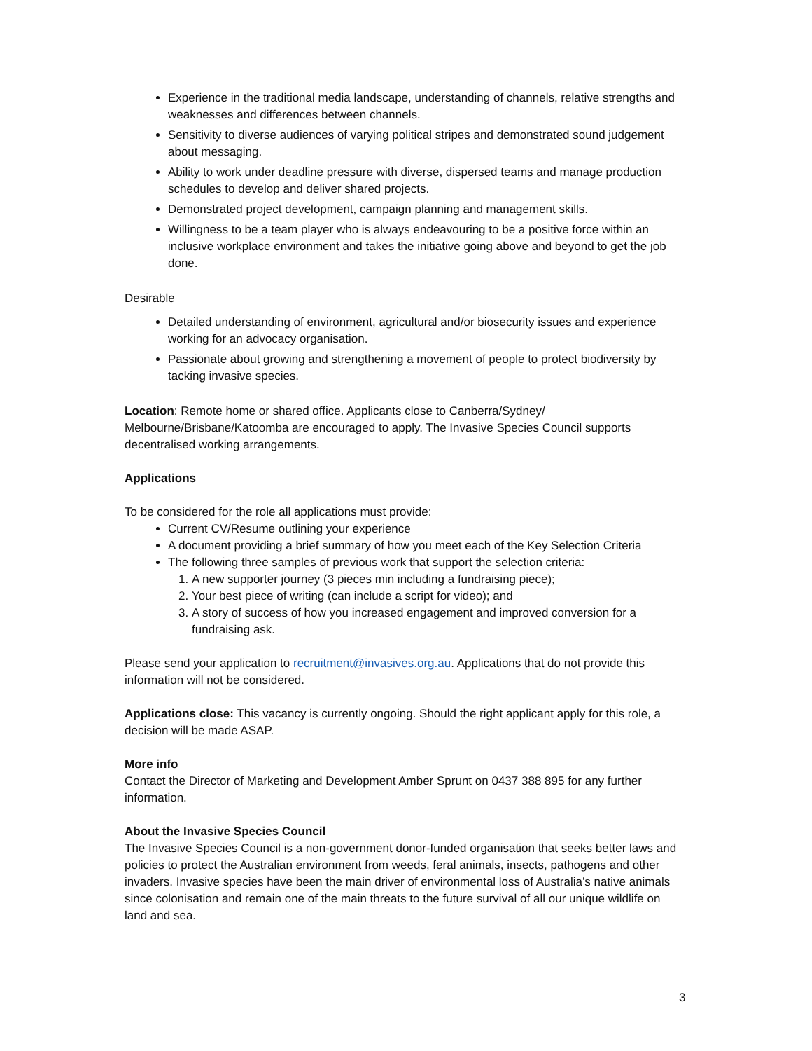Experience in the traditional media landscape, understanding of channels, relative strengths and weaknesses and differences between channels.
Sensitivity to diverse audiences of varying political stripes and demonstrated sound judgement about messaging.
Ability to work under deadline pressure with diverse, dispersed teams and manage production schedules to develop and deliver shared projects.
Demonstrated project development, campaign planning and management skills.
Willingness to be a team player who is always endeavouring to be a positive force within an inclusive workplace environment and takes the initiative going above and beyond to get the job done.
Desirable
Detailed understanding of environment, agricultural and/or biosecurity issues and experience working for an advocacy organisation.
Passionate about growing and strengthening a movement of people to protect biodiversity by tacking invasive species.
Location: Remote home or shared office. Applicants close to Canberra/Sydney/ Melbourne/Brisbane/Katoomba are encouraged to apply. The Invasive Species Council supports decentralised working arrangements.
Applications
To be considered for the role all applications must provide:
Current CV/Resume outlining your experience
A document providing a brief summary of how you meet each of the Key Selection Criteria
The following three samples of previous work that support the selection criteria:
1. A new supporter journey (3 pieces min including a fundraising piece);
2. Your best piece of writing (can include a script for video); and
3. A story of success of how you increased engagement and improved conversion for a fundraising ask.
Please send your application to recruitment@invasives.org.au. Applications that do not provide this information will not be considered.
Applications close: This vacancy is currently ongoing. Should the right applicant apply for this role, a decision will be made ASAP.
More info
Contact the Director of Marketing and Development Amber Sprunt on 0437 388 895 for any further information.
About the Invasive Species Council
The Invasive Species Council is a non-government donor-funded organisation that seeks better laws and policies to protect the Australian environment from weeds, feral animals, insects, pathogens and other invaders. Invasive species have been the main driver of environmental loss of Australia’s native animals since colonisation and remain one of the main threats to the future survival of all our unique wildlife on land and sea.
3